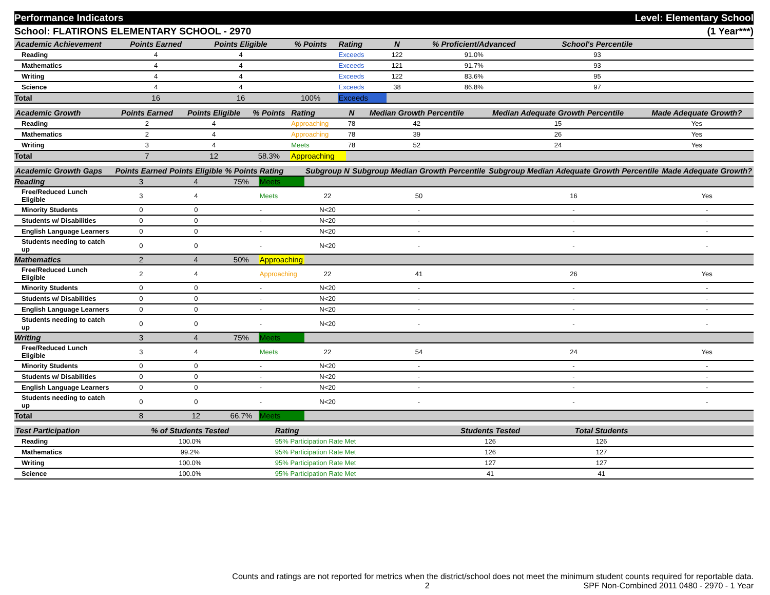Performance Indicators Level: Elementary School
School: FLATIRONS ELEMENTARY SCHOOL - 2970 (1 Year***)
| Academic Achievement | Points Earned | Points Eligible | % Points | Rating | N | % Proficient/Advanced | School's Percentile | |
| --- | --- | --- | --- | --- | --- | --- | --- | --- |
| Reading | 4 | 4 | | Exceeds | 122 | 91.0% | 93 | |
| Mathematics | 4 | 4 | | Exceeds | 121 | 91.7% | 93 | |
| Writing | 4 | 4 | | Exceeds | 122 | 83.6% | 95 | |
| Science | 4 | 4 | | Exceeds | 38 | 86.8% | 97 | |
| Total | 16 | 16 | 100% | Exceeds | | | | |
| Academic Growth | Points Earned | Points Eligible | % Points | Rating | N | Median Growth Percentile | Median Adequate Growth Percentile | Made Adequate Growth? |
| --- | --- | --- | --- | --- | --- | --- | --- | --- |
| Reading | 2 | 4 | | Approaching | 78 | 42 | 15 | Yes |
| Mathematics | 2 | 4 | | Approaching | 78 | 39 | 26 | Yes |
| Writing | 3 | 4 | | Meets | 78 | 52 | 24 | Yes |
| Total | 7 | 12 | 58.3% | Approaching | | | | |
| Academic Growth Gaps | Points Earned | Points Eligible | % Points | Rating | Subgroup N | Subgroup Median Growth Percentile | Subgroup Median Adequate Growth Percentile | Made Adequate Growth? |
| --- | --- | --- | --- | --- | --- | --- | --- | --- |
| Reading | 3 | 4 | 75% | Meets | | | | |
| Free/Reduced Lunch Eligible | 3 | 4 | | Meets | 22 | 50 | 16 | Yes |
| Minority Students | 0 | 0 | | - | N<20 | - | - | - |
| Students w/ Disabilities | 0 | 0 | | - | N<20 | - | - | - |
| English Language Learners | 0 | 0 | | - | N<20 | - | - | - |
| Students needing to catch up | 0 | 0 | | - | N<20 | - | - | - |
| Mathematics | 2 | 4 | 50% | Approaching | | | | |
| Free/Reduced Lunch Eligible | 2 | 4 | | Approaching | 22 | 41 | 26 | Yes |
| Minority Students | 0 | 0 | | - | N<20 | - | - | - |
| Students w/ Disabilities | 0 | 0 | | - | N<20 | - | - | - |
| English Language Learners | 0 | 0 | | - | N<20 | - | - | - |
| Students needing to catch up | 0 | 0 | | - | N<20 | - | - | - |
| Writing | 3 | 4 | 75% | Meets | | | | |
| Free/Reduced Lunch Eligible | 3 | 4 | | Meets | 22 | 54 | 24 | Yes |
| Minority Students | 0 | 0 | | - | N<20 | - | - | - |
| Students w/ Disabilities | 0 | 0 | | - | N<20 | - | - | - |
| English Language Learners | 0 | 0 | | - | N<20 | - | - | - |
| Students needing to catch up | 0 | 0 | | - | N<20 | - | - | - |
| Total | 8 | 12 | 66.7% | Meets | | | | |
| Test Participation | % of Students Tested | | | Rating | | Students Tested | Total Students | |
| --- | --- | --- | --- | --- | --- | --- | --- | --- |
| Reading | 100.0% | | | 95% Participation Rate Met | | 126 | 126 | |
| Mathematics | 99.2% | | | 95% Participation Rate Met | | 126 | 127 | |
| Writing | 100.0% | | | 95% Participation Rate Met | | 127 | 127 | |
| Science | 100.0% | | | 95% Participation Rate Met | | 41 | 41 | |
Counts and ratings are not reported for metrics when the district/school does not meet the minimum student counts required for reportable data.
2 SPF Non-Combined 2011 0480 - 2970 - 1 Year